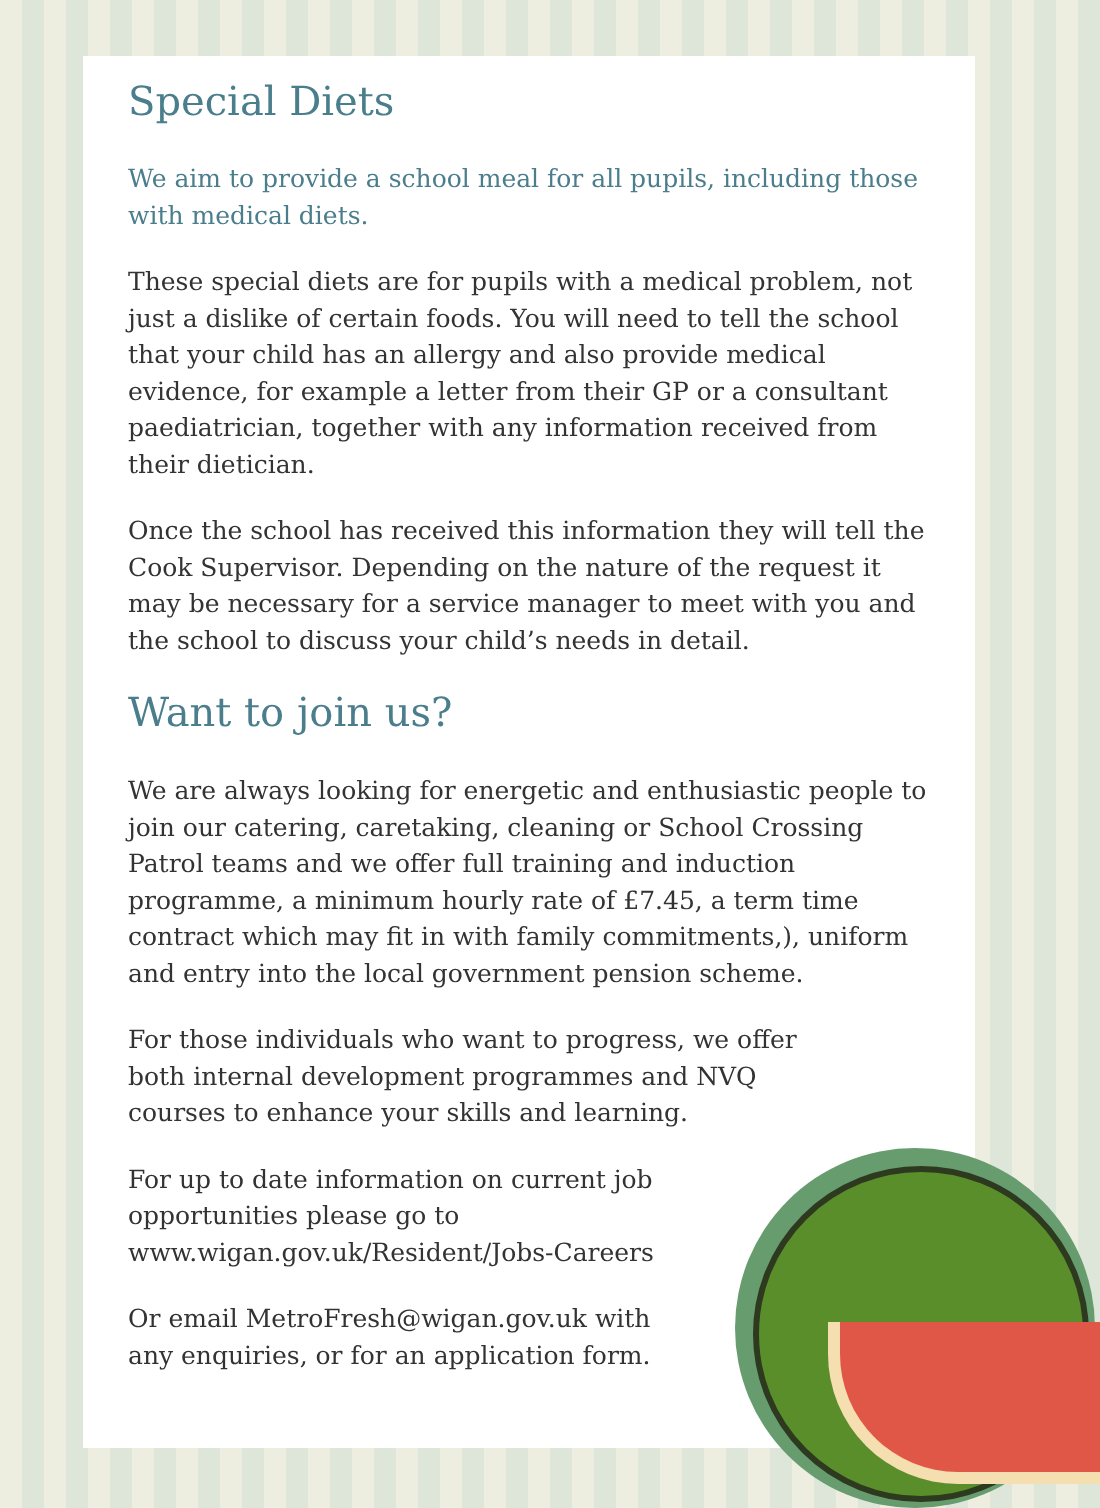Special Diets
We aim to provide a school meal for all pupils, including those with medical diets.
These special diets are for pupils with a medical problem, not just a dislike of certain foods. You will need to tell the school that your child has an allergy and also provide medical evidence, for example a letter from their GP or a consultant paediatrician, together with any information received from their dietician.
Once the school has received this information they will tell the Cook Supervisor. Depending on the nature of the request it may be necessary for a service manager to meet with you and the school to discuss your child’s needs in detail.
Want to join us?
We are always looking for energetic and enthusiastic people to join our catering, caretaking, cleaning or School Crossing Patrol teams and we offer full training and induction programme, a minimum hourly rate of £7.45, a term time contract which may fit in with family commitments,), uniform and entry into the local government pension scheme.
For those individuals who want to progress, we offer both internal development programmes and NVQ courses to enhance your skills and learning.
For up to date information on current job opportunities please go to www.wigan.gov.uk/Resident/Jobs-Careers
Or email MetroFresh@wigan.gov.uk with any enquiries, or for an application form.